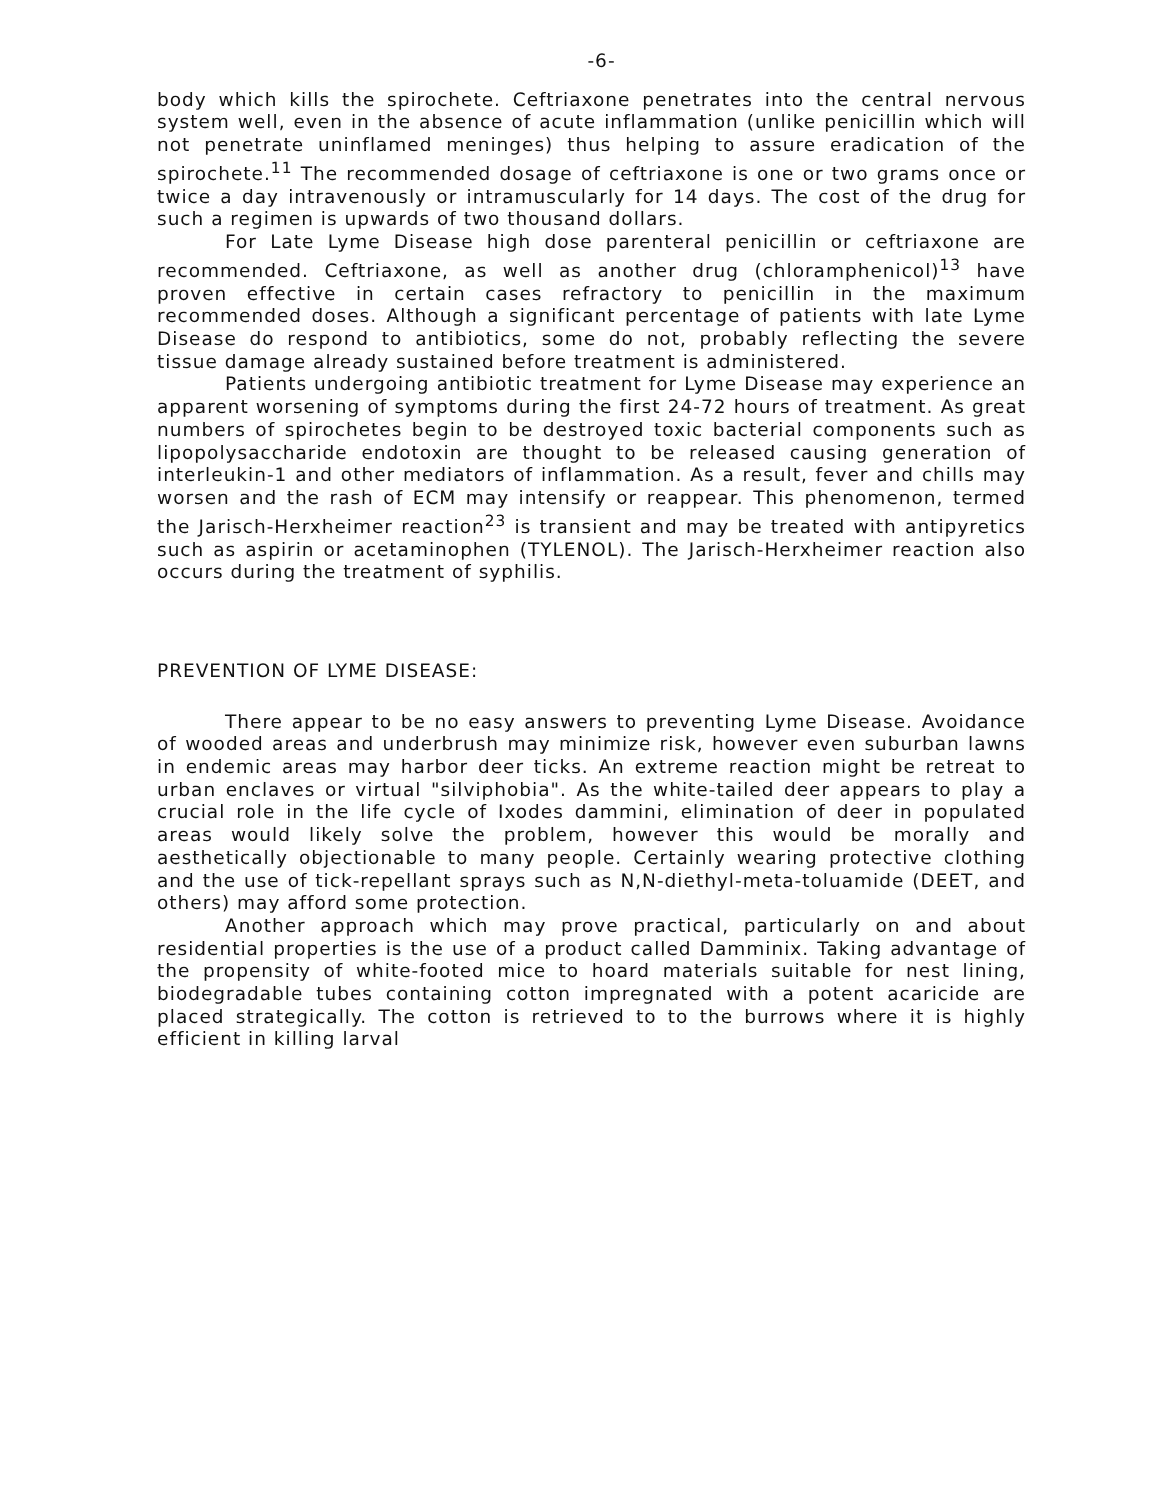-6-
body which kills the spirochete. Ceftriaxone penetrates into the central nervous system well, even in the absence of acute inflammation (unlike penicillin which will not penetrate uninflamed meninges) thus helping to assure eradication of the spirochete.<sup>11</sup> The recommended dosage of ceftriaxone is one or two grams once or twice a day intravenously or intramuscularly for 14 days. The cost of the drug for such a regimen is upwards of two thousand dollars.
For Late Lyme Disease high dose parenteral penicillin or ceftriaxone are recommended. Ceftriaxone, as well as another drug (chloramphenicol)<sup>13</sup> have proven effective in certain cases refractory to penicillin in the maximum recommended doses. Although a significant percentage of patients with late Lyme Disease do respond to antibiotics, some do not, probably reflecting the severe tissue damage already sustained before treatment is administered.
Patients undergoing antibiotic treatment for Lyme Disease may experience an apparent worsening of symptoms during the first 24-72 hours of treatment. As great numbers of spirochetes begin to be destroyed toxic bacterial components such as lipopolysaccharide endotoxin are thought to be released causing generation of interleukin-1 and other mediators of inflammation. As a result, fever and chills may worsen and the rash of ECM may intensify or reappear. This phenomenon, termed the Jarisch-Herxheimer reaction<sup>23</sup> is transient and may be treated with antipyretics such as aspirin or acetaminophen (TYLENOL). The Jarisch-Herxheimer reaction also occurs during the treatment of syphilis.
PREVENTION OF LYME DISEASE:
There appear to be no easy answers to preventing Lyme Disease. Avoidance of wooded areas and underbrush may minimize risk, however even suburban lawns in endemic areas may harbor deer ticks. An extreme reaction might be retreat to urban enclaves or virtual "silviphobia". As the white-tailed deer appears to play a crucial role in the life cycle of Ixodes dammini, elimination of deer in populated areas would likely solve the problem, however this would be morally and aesthetically objectionable to many people. Certainly wearing protective clothing and the use of tick-repellant sprays such as N,N-diethyl-meta-toluamide (DEET, and others) may afford some protection.
Another approach which may prove practical, particularly on and about residential properties is the use of a product called Damminix. Taking advantage of the propensity of white-footed mice to hoard materials suitable for nest lining, biodegradable tubes containing cotton impregnated with a potent acaricide are placed strategically. The cotton is retrieved to to the burrows where it is highly efficient in killing larval